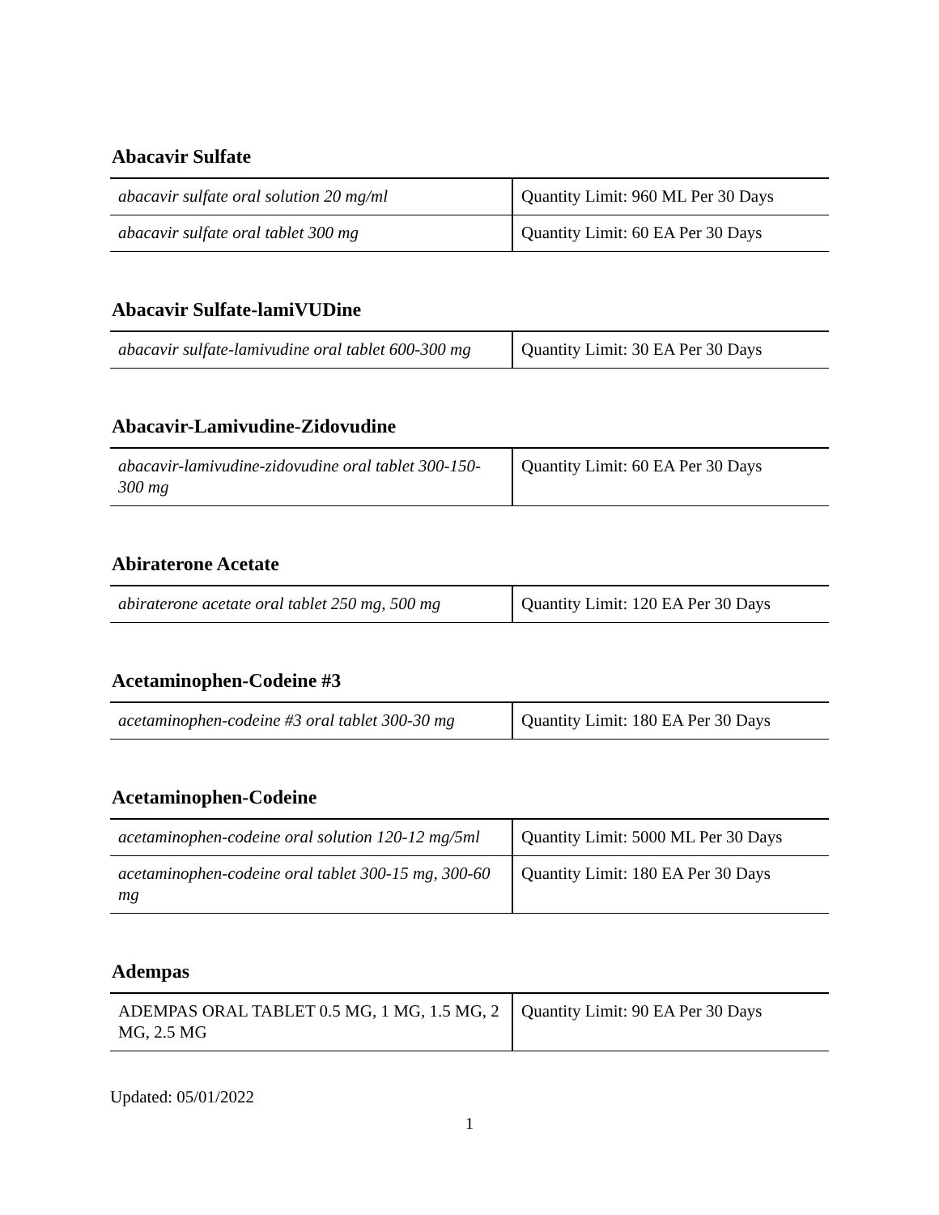Abacavir Sulfate
| abacavir sulfate oral solution 20 mg/ml | Quantity Limit: 960 ML Per 30 Days |
| abacavir sulfate oral tablet 300 mg | Quantity Limit: 60 EA Per 30 Days |
Abacavir Sulfate-lamiVUDine
| abacavir sulfate-lamivudine oral tablet 600-300 mg | Quantity Limit: 30 EA Per 30 Days |
Abacavir-Lamivudine-Zidovudine
| abacavir-lamivudine-zidovudine oral tablet 300-150-300 mg | Quantity Limit: 60 EA Per 30 Days |
Abiraterone Acetate
| abiraterone acetate oral tablet 250 mg, 500 mg | Quantity Limit: 120 EA Per 30 Days |
Acetaminophen-Codeine #3
| acetaminophen-codeine #3 oral tablet 300-30 mg | Quantity Limit: 180 EA Per 30 Days |
Acetaminophen-Codeine
| acetaminophen-codeine oral solution 120-12 mg/5ml | Quantity Limit: 5000 ML Per 30 Days |
| acetaminophen-codeine oral tablet 300-15 mg, 300-60 mg | Quantity Limit: 180 EA Per 30 Days |
Adempas
| ADEMPAS ORAL TABLET 0.5 MG, 1 MG, 1.5 MG, 2 MG, 2.5 MG | Quantity Limit: 90 EA Per 30 Days |
Updated: 05/01/2022
1